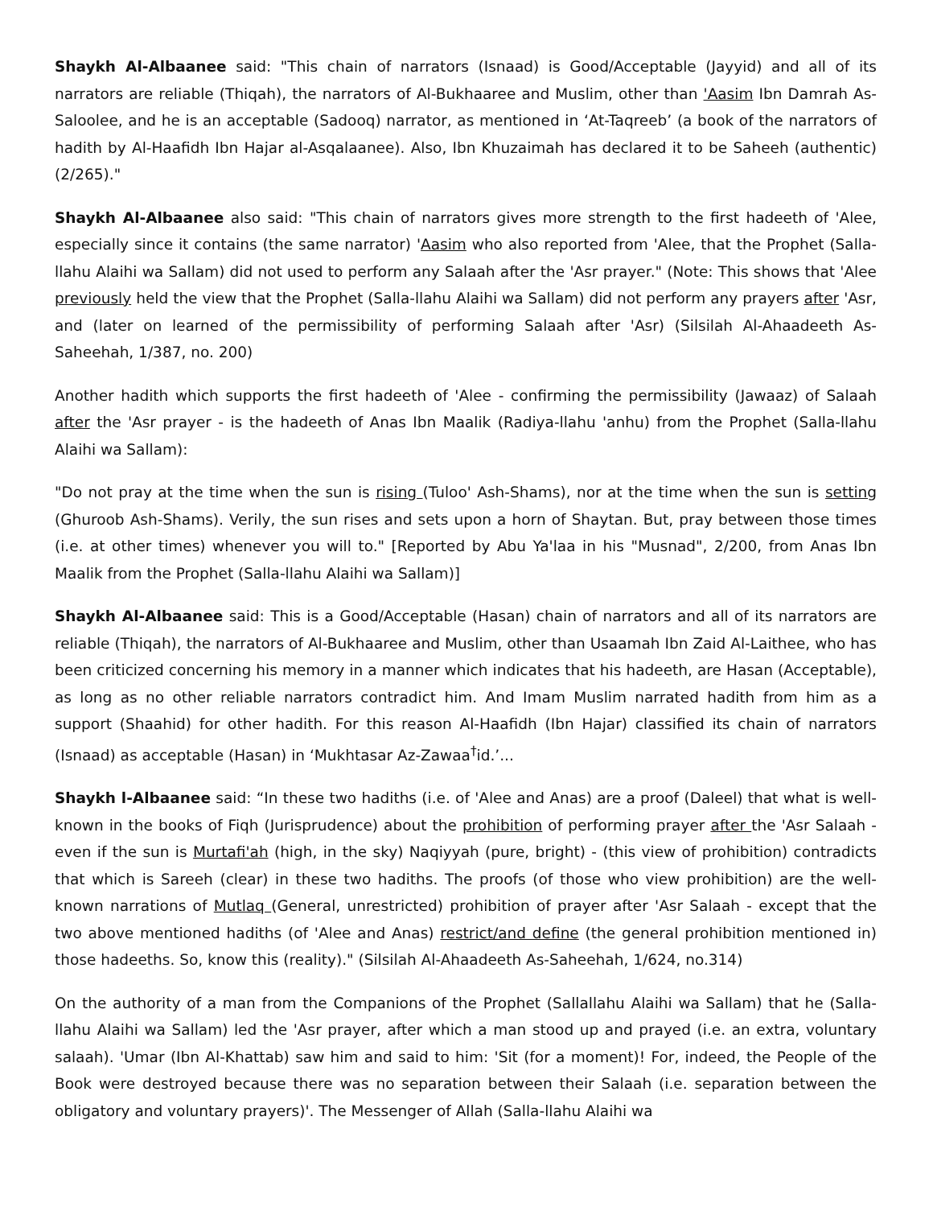Shaykh Al-Albaanee said: "This chain of narrators (Isnaad) is Good/Acceptable (Jayyid) and all of its narrators are reliable (Thiqah), the narrators of Al-Bukhaaree and Muslim, other than 'Aasim Ibn Damrah As-Saloolee, and he is an acceptable (Sadooq) narrator, as mentioned in ‘At-Taqreeb’ (a book of the narrators of hadith by Al-Haafidh Ibn Hajar al-Asqalaanee). Also, Ibn Khuzaimah has declared it to be Saheeh (authentic) (2/265)."
Shaykh Al-Albaanee also said: "This chain of narrators gives more strength to the first hadeeth of 'Alee, especially since it contains (the same narrator) 'Aasim who also reported from 'Alee, that the Prophet (Salla-llahu Alaihi wa Sallam) did not used to perform any Salaah after the 'Asr prayer." (Note: This shows that 'Alee previously held the view that the Prophet (Salla-llahu Alaihi wa Sallam) did not perform any prayers after 'Asr, and (later on learned of the permissibility of performing Salaah after 'Asr) (Silsilah Al-Ahaadeeth As-Saheehah, 1/387, no. 200)
Another hadith which supports the first hadeeth of 'Alee - confirming the permissibility (Jawaaz) of Salaah after the 'Asr prayer - is the hadeeth of Anas Ibn Maalik (Radiya-llahu 'anhu) from the Prophet (Salla-llahu Alaihi wa Sallam):
"Do not pray at the time when the sun is rising (Tuloo' Ash-Shams), nor at the time when the sun is setting (Ghuroob Ash-Shams). Verily, the sun rises and sets upon a horn of Shaytan. But, pray between those times (i.e. at other times) whenever you will to." [Reported by Abu Ya'laa in his "Musnad", 2/200, from Anas Ibn Maalik from the Prophet (Salla-llahu Alaihi wa Sallam)]
Shaykh Al-Albaanee said: This is a Good/Acceptable (Hasan) chain of narrators and all of its narrators are reliable (Thiqah), the narrators of Al-Bukhaaree and Muslim, other than Usaamah Ibn Zaid Al-Laithee, who has been criticized concerning his memory in a manner which indicates that his hadeeth, are Hasan (Acceptable), as long as no other reliable narrators contradict him. And Imam Muslim narrated hadith from him as a support (Shaahid) for other hadith. For this reason Al-Haafidh (Ibn Hajar) classified its chain of narrators (Isnaad) as acceptable (Hasan) in ‘Mukhtasar Az-Zawaa<sup>†</sup>id.’...
Shaykh l-Albaanee said: “In these two hadiths (i.e. of 'Alee and Anas) are a proof (Daleel) that what is well-known in the books of Fiqh (Jurisprudence) about the prohibition of performing prayer after the 'Asr Salaah - even if the sun is Murtafi'ah (high, in the sky) Naqiyyah (pure, bright) - (this view of prohibition) contradicts that which is Sareeh (clear) in these two hadiths. The proofs (of those who view prohibition) are the well- known narrations of Mutlaq (General, unrestricted) prohibition of prayer after 'Asr Salaah - except that the two above mentioned hadiths (of 'Alee and Anas) restrict/and define (the general prohibition mentioned in) those hadeeths. So, know this (reality)." (Silsilah Al-Ahaadeeth As-Saheehah, 1/624, no.314)
On the authority of a man from the Companions of the Prophet (Sallallahu Alaihi wa Sallam) that he (Salla-llahu Alaihi wa Sallam) led the 'Asr prayer, after which a man stood up and prayed (i.e. an extra, voluntary salaah). 'Umar (Ibn Al-Khattab) saw him and said to him: 'Sit (for a moment)! For, indeed, the People of the Book were destroyed because there was no separation between their Salaah (i.e. separation between the obligatory and voluntary prayers)'. The Messenger of Allah (Salla-llahu Alaihi wa